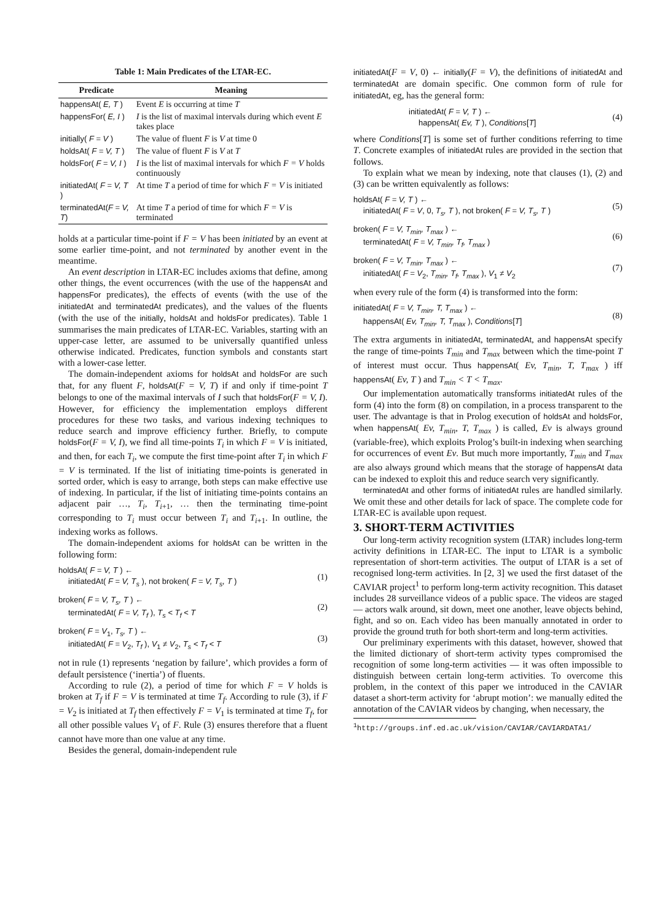Table 1: Main Predicates of the LTAR-EC.
| Predicate | Meaning |
| --- | --- |
| happensAt( E, T ) | Event E is occurring at time T |
| happensFor( E, I ) | I is the list of maximal intervals during which event E takes place |
| initially( F = V ) | The value of fluent F is V at time 0 |
| holdsAt( F = V, T ) | The value of fluent F is V at T |
| holdsFor( F = V, I ) | I is the list of maximal intervals for which F = V holds continuously |
| initiatedAt( F = V, T ) | At time T a period of time for which F = V is initiated |
| terminatedAt( F = V, T ) | At time T a period of time for which F = V is terminated |
holds at a particular time-point if F = V has been initiated by an event at some earlier time-point, and not terminated by another event in the meantime.
An event description in LTAR-EC includes axioms that define, among other things, the event occurrences (with the use of the happensAt and happensFor predicates), the effects of events (with the use of the initiatedAt and terminatedAt predicates), and the values of the fluents (with the use of the initially, holdsAt and holdsFor predicates). Table 1 summarises the main predicates of LTAR-EC. Variables, starting with an upper-case letter, are assumed to be universally quantified unless otherwise indicated. Predicates, function symbols and constants start with a lower-case letter.
The domain-independent axioms for holdsAt and holdsFor are such that, for any fluent F, holdsAt(F = V, T) if and only if time-point T belongs to one of the maximal intervals of I such that holdsFor(F = V, I). However, for efficiency the implementation employs different procedures for these two tasks, and various indexing techniques to reduce search and improve efficiency further. Briefly, to compute holdsFor(F = V, I), we find all time-points T<sub>i</sub> in which F = V is initiated, and then, for each T<sub>i</sub>, we compute the first time-point after T<sub>i</sub> in which F = V is terminated. If the list of initiating time-points is generated in sorted order, which is easy to arrange, both steps can make effective use of indexing. In particular, if the list of initiating time-points contains an adjacent pair …, T<sub>i</sub>, T<sub>i+1</sub>, … then the terminating time-point corresponding to T<sub>i</sub> must occur between T<sub>i</sub> and T<sub>i+1</sub>. In outline, the indexing works as follows.
The domain-independent axioms for holdsAt can be written in the following form:
holdsAt( F = V, T ) ←
initiatedAt( F = V, T<sub>s</sub> ), not broken( F = V, T<sub>s</sub>, T )
(1)
broken( F = V, T<sub>s</sub>, T ) ←
terminatedAt( F = V, T<sub>f</sub> ), T<sub>s</sub> < T<sub>f</sub> < T
(2)
broken( F = V<sub>1</sub>, T<sub>s</sub>, T ) ←
initiatedAt( F = V<sub>2</sub>, T<sub>f</sub> ), V<sub>1</sub> ≠ V<sub>2</sub>, T<sub>s</sub> < T<sub>f</sub> < T
(3)
not in rule (1) represents ‘negation by failure’, which provides a form of default persistence (‘inertia’) of fluents.
According to rule (2), a period of time for which F = V holds is broken at T<sub>f</sub> if F = V is terminated at time T<sub>f</sub>. According to rule (3), if F = V<sub>2</sub> is initiated at T<sub>f</sub> then effectively F = V<sub>1</sub> is terminated at time T<sub>f</sub>, for all other possible values V<sub>1</sub> of F. Rule (3) ensures therefore that a fluent cannot have more than one value at any time.
Besides the general, domain-independent rule
initiatedAt(F = V, 0) ← initially(F = V), the definitions of initiatedAt and terminatedAt are domain specific. One common form of rule for initiatedAt, eg, has the general form:
initiatedAt( F = V, T ) ←
happensAt( Ev, T ), Conditions[T]
(4)
where Conditions[T] is some set of further conditions referring to time T. Concrete examples of initiatedAt rules are provided in the section that follows.
To explain what we mean by indexing, note that clauses (1), (2) and (3) can be written equivalently as follows:
holdsAt( F = V, T ) ←
initiatedAt( F = V, 0, T<sub>s</sub>, T ), not broken( F = V, T<sub>s</sub>, T )
(5)
broken( F = V, T<sub>min</sub>, T<sub>max</sub> ) ←
terminatedAt( F = V, T<sub>min</sub>, T<sub>f</sub>, T<sub>max</sub> )
(6)
broken( F = V, T<sub>min</sub>, T<sub>max</sub> ) ←
initiatedAt( F = V<sub>2</sub>, T<sub>min</sub>, T<sub>f</sub>, T<sub>max</sub> ), V<sub>1</sub> ≠ V<sub>2</sub>
(7)
when every rule of the form (4) is transformed into the form:
initiatedAt( F = V, T<sub>min</sub>, T, T<sub>max</sub> ) ←
happensAt( Ev, T<sub>min</sub>, T, T<sub>max</sub> ), Conditions[T]
(8)
The extra arguments in initiatedAt, terminatedAt, and happensAt specify the range of time-points T<sub>min</sub> and T<sub>max</sub> between which the time-point T of interest must occur. Thus happensAt( Ev, T<sub>min</sub>, T, T<sub>max</sub> ) iff happensAt( Ev, T ) and T<sub>min</sub> < T < T<sub>max</sub>.
Our implementation automatically transforms initiatedAt rules of the form (4) into the form (8) on compilation, in a process transparent to the user. The advantage is that in Prolog execution of holdsAt and holdsFor, when happensAt( Ev, T<sub>min</sub>, T, T<sub>max</sub> ) is called, Ev is always ground (variable-free), which exploits Prolog’s built-in indexing when searching for occurrences of event Ev. But much more importantly, T<sub>min</sub> and T<sub>max</sub> are also always ground which means that the storage of happensAt data can be indexed to exploit this and reduce search very significantly.
terminatedAt and other forms of initiatedAt rules are handled similarly. We omit these and other details for lack of space. The complete code for LTAR-EC is available upon request.
3. SHORT-TERM ACTIVITIES
Our long-term activity recognition system (LTAR) includes long-term activity definitions in LTAR-EC. The input to LTAR is a symbolic representation of short-term activities. The output of LTAR is a set of recognised long-term activities. In [2, 3] we used the first dataset of the CAVIAR project<sup>1</sup> to perform long-term activity recognition. This dataset includes 28 surveillance videos of a public space. The videos are staged — actors walk around, sit down, meet one another, leave objects behind, fight, and so on. Each video has been manually annotated in order to provide the ground truth for both short-term and long-term activities.
Our preliminary experiments with this dataset, however, showed that the limited dictionary of short-term activity types compromised the recognition of some long-term activities — it was often impossible to distinguish between certain long-term activities. To overcome this problem, in the context of this paper we introduced in the CAVIAR dataset a short-term activity for ‘abrupt motion’: we manually edited the annotation of the CAVIAR videos by changing, when necessary, the
<sup>1</sup> http://groups.inf.ed.ac.uk/vision/CAVIAR/CAVIARDATA1/